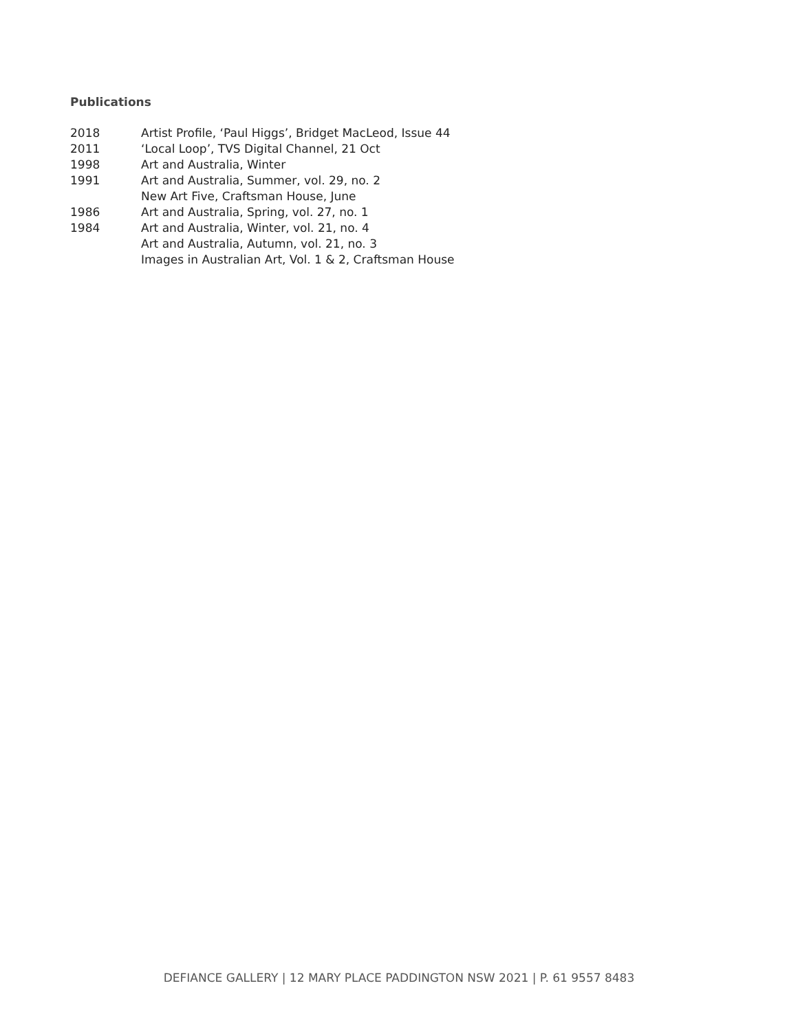Publications
| 2018 | Artist Profile, ‘Paul Higgs’, Bridget MacLeod, Issue 44 |
| 2011 | ‘Local Loop’, TVS Digital Channel, 21 Oct |
| 1998 | Art and Australia, Winter |
| 1991 | Art and Australia, Summer, vol. 29, no. 2 |
| | New Art Five, Craftsman House, June |
| 1986 | Art and Australia, Spring, vol. 27, no. 1 |
| 1984 | Art and Australia, Winter, vol. 21, no. 4 |
| | Art and Australia, Autumn, vol. 21, no. 3 |
| | Images in Australian Art, Vol. 1 & 2, Craftsman House |
DEFIANCE GALLERY | 12 MARY PLACE PADDINGTON NSW 2021 | P. 61 9557 8483